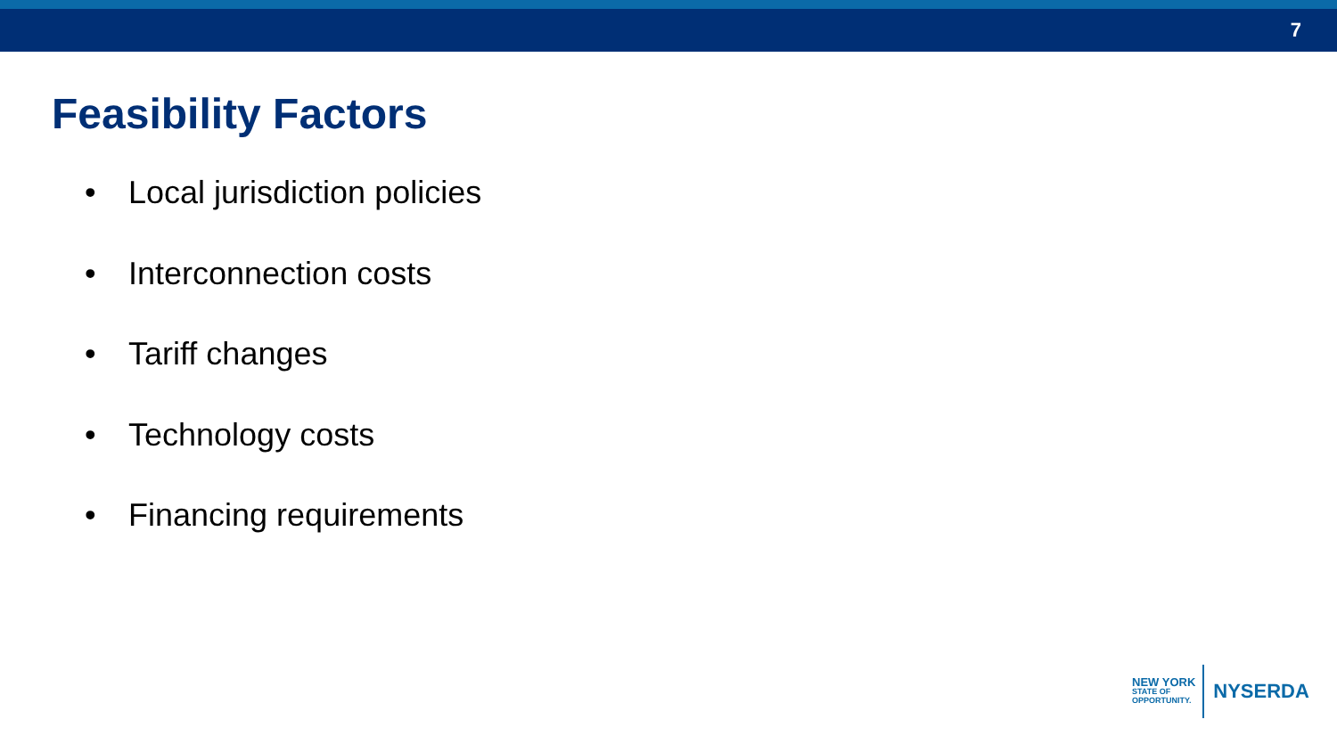7
Feasibility Factors
• Local jurisdiction policies
• Interconnection costs
• Tariff changes
• Technology costs
• Financing requirements
NEW YORK
STATE OF
OPPORTUNITY.
NYSERDA